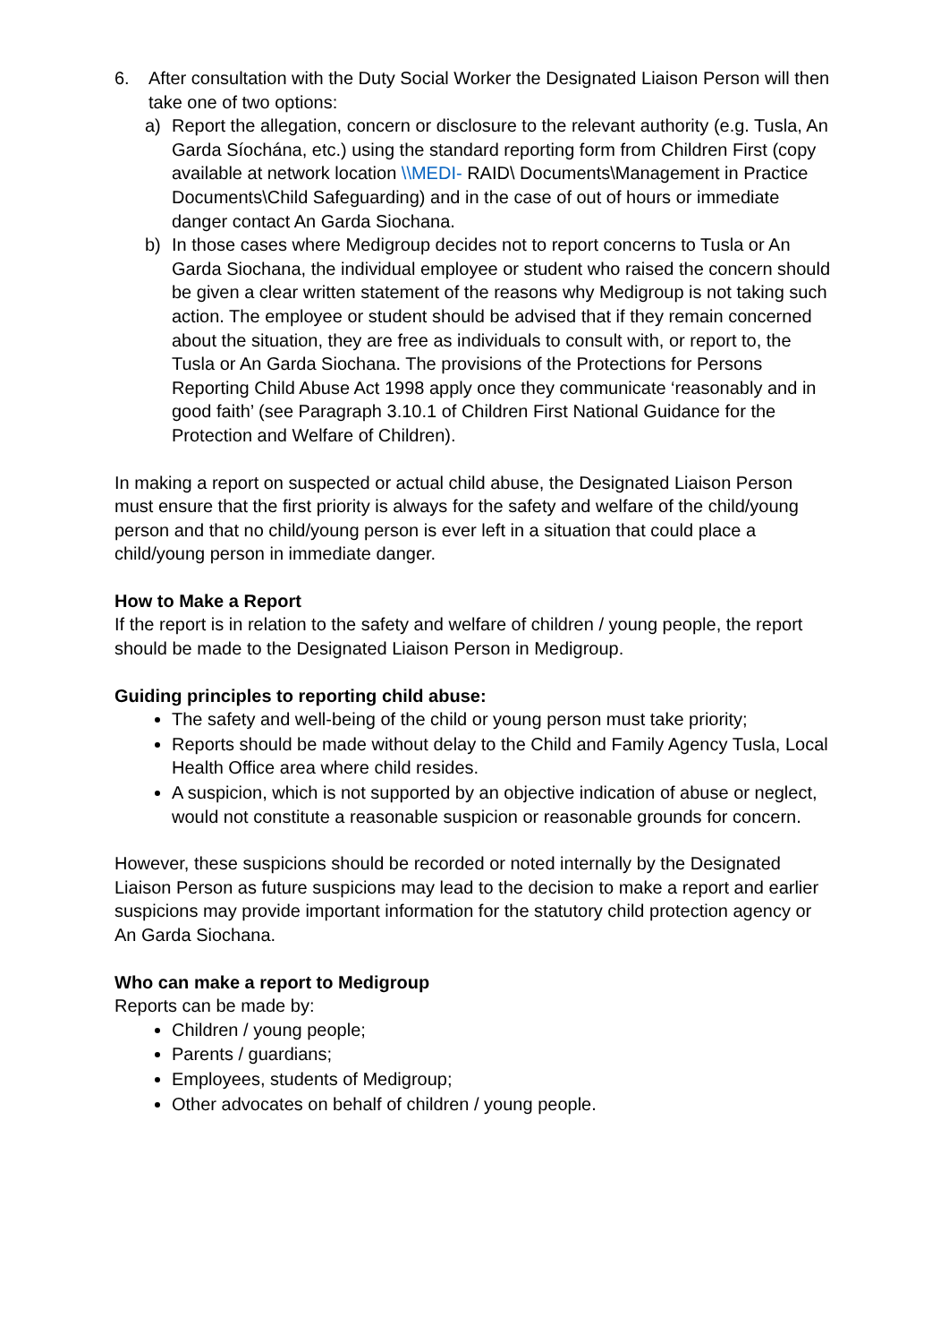6. After consultation with the Duty Social Worker the Designated Liaison Person will then take one of two options:
a) Report the allegation, concern or disclosure to the relevant authority (e.g. Tusla, An Garda Síochána, etc.) using the standard reporting form from Children First (copy available at network location \\MEDI- RAID\ Documents\Management in Practice Documents\Child Safeguarding) and in the case of out of hours or immediate danger contact An Garda Siochana.
b) In those cases where Medigroup decides not to report concerns to Tusla or An Garda Siochana, the individual employee or student who raised the concern should be given a clear written statement of the reasons why Medigroup is not taking such action. The employee or student should be advised that if they remain concerned about the situation, they are free as individuals to consult with, or report to, the Tusla or An Garda Siochana. The provisions of the Protections for Persons Reporting Child Abuse Act 1998 apply once they communicate ‘reasonably and in good faith’ (see Paragraph 3.10.1 of Children First National Guidance for the Protection and Welfare of Children).
In making a report on suspected or actual child abuse, the Designated Liaison Person must ensure that the first priority is always for the safety and welfare of the child/young person and that no child/young person is ever left in a situation that could place a child/young person in immediate danger.
How to Make a Report
If the report is in relation to the safety and welfare of children / young people, the report should be made to the Designated Liaison Person in Medigroup.
Guiding principles to reporting child abuse:
The safety and well-being of the child or young person must take priority;
Reports should be made without delay to the Child and Family Agency Tusla, Local Health Office area where child resides.
A suspicion, which is not supported by an objective indication of abuse or neglect, would not constitute a reasonable suspicion or reasonable grounds for concern.
However, these suspicions should be recorded or noted internally by the Designated Liaison Person as future suspicions may lead to the decision to make a report and earlier suspicions may provide important information for the statutory child protection agency or An Garda Siochana.
Who can make a report to Medigroup
Reports can be made by:
Children / young people;
Parents / guardians;
Employees, students of Medigroup;
Other advocates on behalf of children / young people.